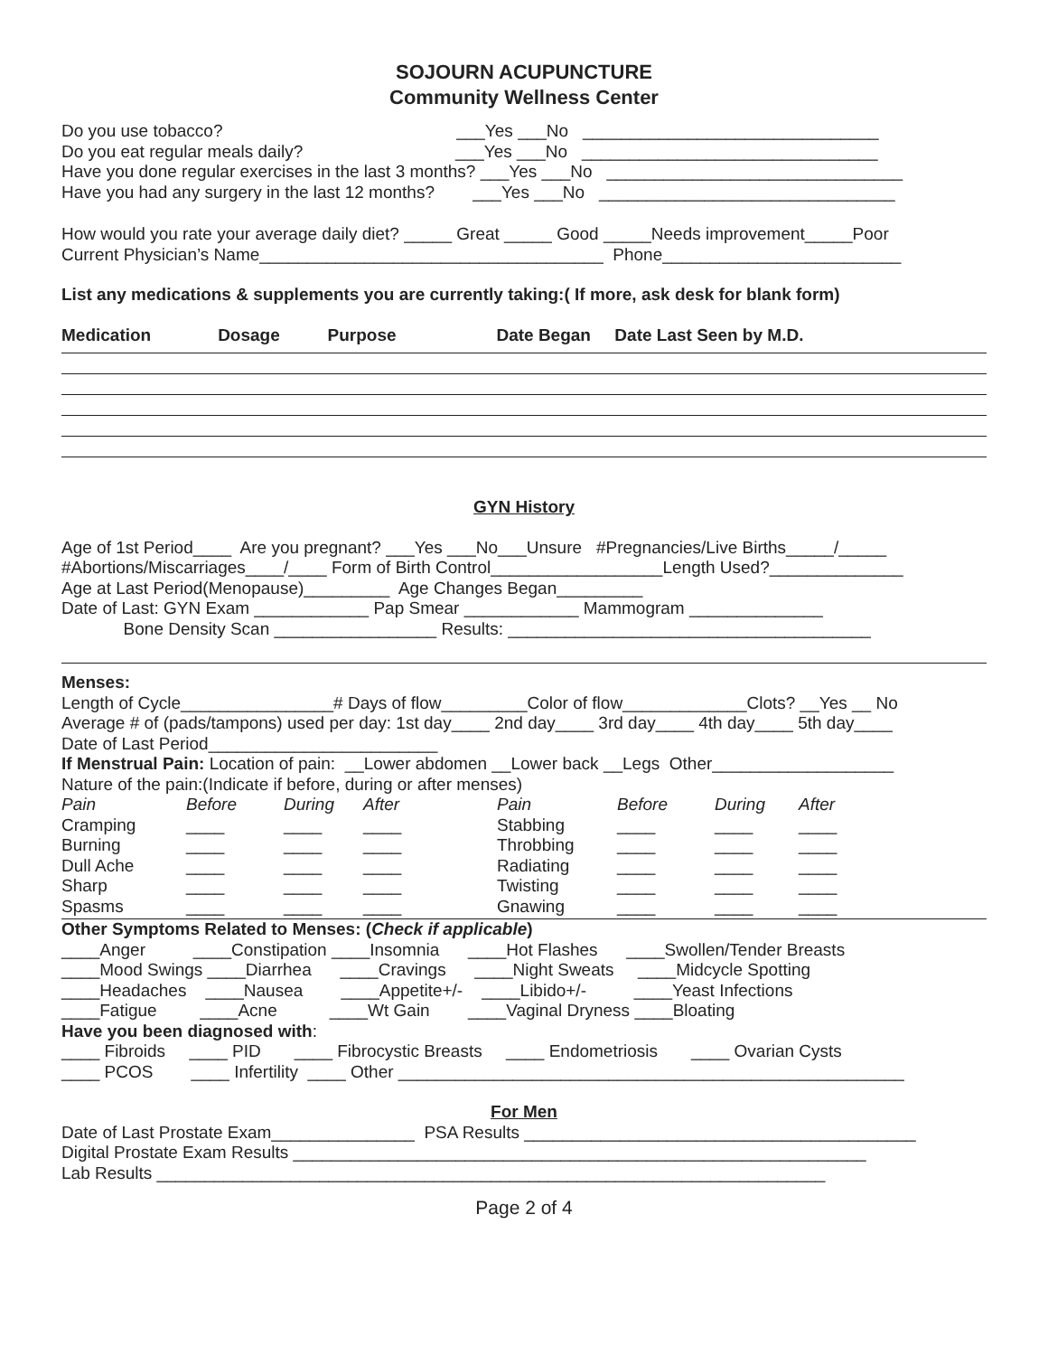SOJOURN ACUPUNCTURE
Community Wellness Center
Do you use tobacco? ___Yes ___No _______________________________
Do you eat regular meals daily? ___Yes ___No _______________________________
Have you done regular exercises in the last 3 months? ___Yes ___No _______________________________
Have you had any surgery in the last 12 months? ___Yes ___No _______________________________
How would you rate your average daily diet? _____ Great _____ Good _____Needs improvement_____Poor
Current Physician’s Name____________________________________ Phone_________________________
List any medications & supplements you are currently taking:( If more, ask desk for blank form)
Medication Dosage Purpose Date Began Date Last Seen by M.D.
GYN History
Age of 1st Period____ Are you pregnant? ___Yes ___No___Unsure #Pregnancies/Live Births_____/_____
#Abortions/Miscarriages____/____ Form of Birth Control__________________Length Used?______________
Age at Last Period(Menopause)_________ Age Changes Began_________
Date of Last: GYN Exam ____________ Pap Smear ____________ Mammogram ______________
Bone Density Scan _________________ Results: ______________________________________
Menses:
Length of Cycle________________# Days of flow_________Color of flow_____________Clots? __Yes __ No
Average # of (pads/tampons) used per day: 1st day____ 2nd day____ 3rd day____ 4th day____ 5th day____
Date of Last Period________________________
If Menstrual Pain: Location of pain: __Lower abdomen __Lower back __Legs Other___________________
Nature of the pain:(Indicate if before, during or after menses)
| Pain | Before | During | After | Pain | Before | During | After |
| Cramping | ____ | ____ | ____ | Stabbing | ____ | ____ | ____ |
| Burning | ____ | ____ | ____ | Throbbing | ____ | ____ | ____ |
| Dull Ache | ____ | ____ | ____ | Radiating | ____ | ____ | ____ |
| Sharp | ____ | ____ | ____ | Twisting | ____ | ____ | ____ |
| Spasms | ____ | ____ | ____ | Gnawing | ____ | ____ | ____ |
Other Symptoms Related to Menses: (Check if applicable)
____Anger ____Constipation ____Insomnia ____Hot Flashes ____Swollen/Tender Breasts
____Mood Swings ____Diarrhea ____Cravings ____Night Sweats ____Midcycle Spotting
____Headaches ____Nausea ____Appetite+/- ____Libido+/- ____Yeast Infections
____Fatigue ____Acne ____Wt Gain ____Vaginal Dryness ____Bloating
Have you been diagnosed with:
____ Fibroids ____ PID ____ Fibrocystic Breasts ____ Endometriosis ____ Ovarian Cysts
____ PCOS ____ Infertility ____ Other _____________________________________________________
For Men
Date of Last Prostate Exam_______________ PSA Results _________________________________________
Digital Prostate Exam Results ____________________________________________________________
Lab Results ______________________________________________________________________
Page 2 of 4